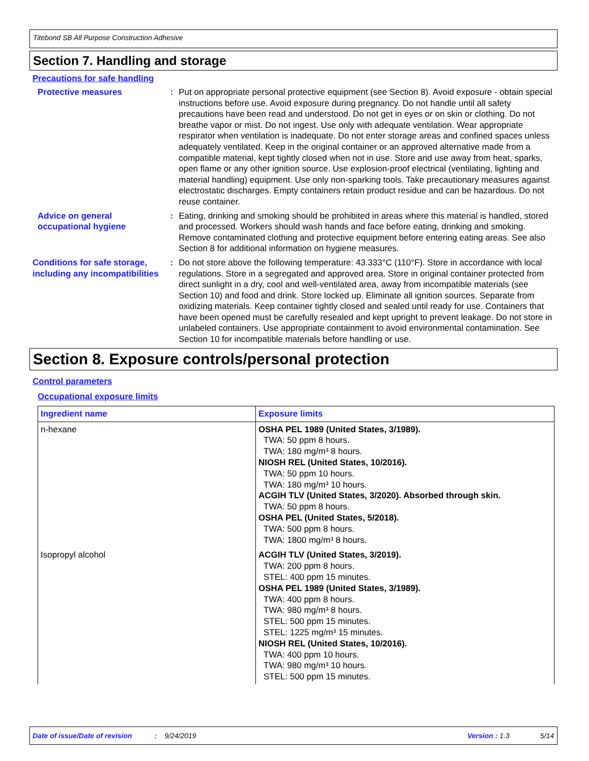Titebond SB All Purpose Construction Adhesive
Section 7. Handling and storage
Precautions for safe handling
Protective measures : Put on appropriate personal protective equipment (see Section 8). Avoid exposure - obtain special instructions before use. Avoid exposure during pregnancy. Do not handle until all safety precautions have been read and understood. Do not get in eyes or on skin or clothing. Do not breathe vapor or mist. Do not ingest. Use only with adequate ventilation. Wear appropriate respirator when ventilation is inadequate. Do not enter storage areas and confined spaces unless adequately ventilated. Keep in the original container or an approved alternative made from a compatible material, kept tightly closed when not in use. Store and use away from heat, sparks, open flame or any other ignition source. Use explosion-proof electrical (ventilating, lighting and material handling) equipment. Use only non-sparking tools. Take precautionary measures against electrostatic discharges. Empty containers retain product residue and can be hazardous. Do not reuse container.
Advice on general occupational hygiene
: Eating, drinking and smoking should be prohibited in areas where this material is handled, stored and processed. Workers should wash hands and face before eating, drinking and smoking. Remove contaminated clothing and protective equipment before entering eating areas. See also Section 8 for additional information on hygiene measures.
Conditions for safe storage, including any incompatibilities
: Do not store above the following temperature: 43.333°C (110°F). Store in accordance with local regulations. Store in a segregated and approved area. Store in original container protected from direct sunlight in a dry, cool and well-ventilated area, away from incompatible materials (see Section 10) and food and drink. Store locked up. Eliminate all ignition sources. Separate from oxidizing materials. Keep container tightly closed and sealed until ready for use. Containers that have been opened must be carefully resealed and kept upright to prevent leakage. Do not store in unlabeled containers. Use appropriate containment to avoid environmental contamination. See Section 10 for incompatible materials before handling or use.
Section 8. Exposure controls/personal protection
Control parameters
Occupational exposure limits
| Ingredient name | Exposure limits |
| --- | --- |
| n-hexane | OSHA PEL 1989 (United States, 3/1989). TWA: 50 ppm 8 hours. TWA: 180 mg/m³ 8 hours. NIOSH REL (United States, 10/2016). TWA: 50 ppm 10 hours. TWA: 180 mg/m³ 10 hours. ACGIH TLV (United States, 3/2020). Absorbed through skin. TWA: 50 ppm 8 hours. OSHA PEL (United States, 5/2018). TWA: 500 ppm 8 hours. TWA: 1800 mg/m³ 8 hours. |
| Isopropyl alcohol | ACGIH TLV (United States, 3/2019). TWA: 200 ppm 8 hours. STEL: 400 ppm 15 minutes. OSHA PEL 1989 (United States, 3/1989). TWA: 400 ppm 8 hours. TWA: 980 mg/m³ 8 hours. STEL: 500 ppm 15 minutes. STEL: 1225 mg/m³ 15 minutes. NIOSH REL (United States, 10/2016). TWA: 400 ppm 10 hours. TWA: 980 mg/m³ 10 hours. STEL: 500 ppm 15 minutes. |
Date of issue/Date of revision: 9/24/2019 Version : 1.3 5/14